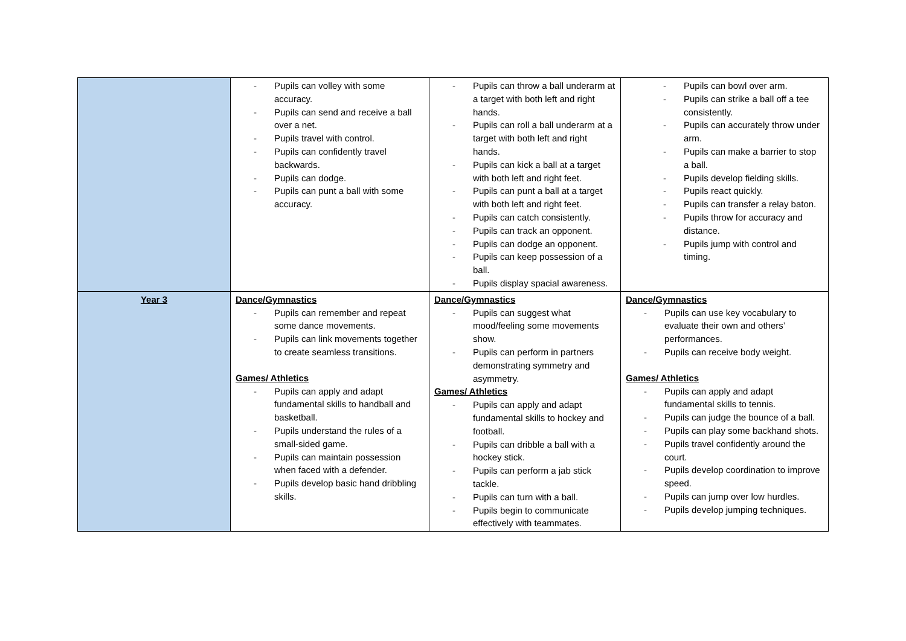| | - Pupils can volley with some accuracy. - Pupils can send and receive a ball over a net. - Pupils travel with control. - Pupils can confidently travel backwards. - Pupils can dodge. - Pupils can punt a ball with some accuracy. | - Pupils can throw a ball underarm at a target with both left and right hands. - Pupils can roll a ball underarm at a target with both left and right hands. - Pupils can kick a ball at a target with both left and right feet. - Pupils can punt a ball at a target with both left and right feet. - Pupils can catch consistently. - Pupils can track an opponent. - Pupils can dodge an opponent. - Pupils can keep possession of a ball. - Pupils display spacial awareness. | - Pupils can bowl over arm. - Pupils can strike a ball off a tee consistently. - Pupils can accurately throw under arm. - Pupils can make a barrier to stop a ball. - Pupils develop fielding skills. - Pupils react quickly. - Pupils can transfer a relay baton. - Pupils throw for accuracy and distance. - Pupils jump with control and timing. |
| Year 3 | Dance/Gymnastics - Pupils can remember and repeat some dance movements. - Pupils can link movements together to create seamless transitions. Games/ Athletics - Pupils can apply and adapt fundamental skills to handball and basketball. - Pupils understand the rules of a small-sided game. - Pupils can maintain possession when faced with a defender. - Pupils develop basic hand dribbling skills. | Dance/Gymnastics - Pupils can suggest what mood/feeling some movements show. - Pupils can perform in partners demonstrating symmetry and asymmetry. Games/ Athletics - Pupils can apply and adapt fundamental skills to hockey and football. - Pupils can dribble a ball with a hockey stick. - Pupils can perform a jab stick tackle. - Pupils can turn with a ball. - Pupils begin to communicate effectively with teammates. | Dance/Gymnastics - Pupils can use key vocabulary to evaluate their own and others’ performances. - Pupils can receive body weight. Games/ Athletics - Pupils can apply and adapt fundamental skills to tennis. - Pupils can judge the bounce of a ball. - Pupils can play some backhand shots. - Pupils travel confidently around the court. - Pupils develop coordination to improve speed. - Pupils can jump over low hurdles. - Pupils develop jumping techniques. |